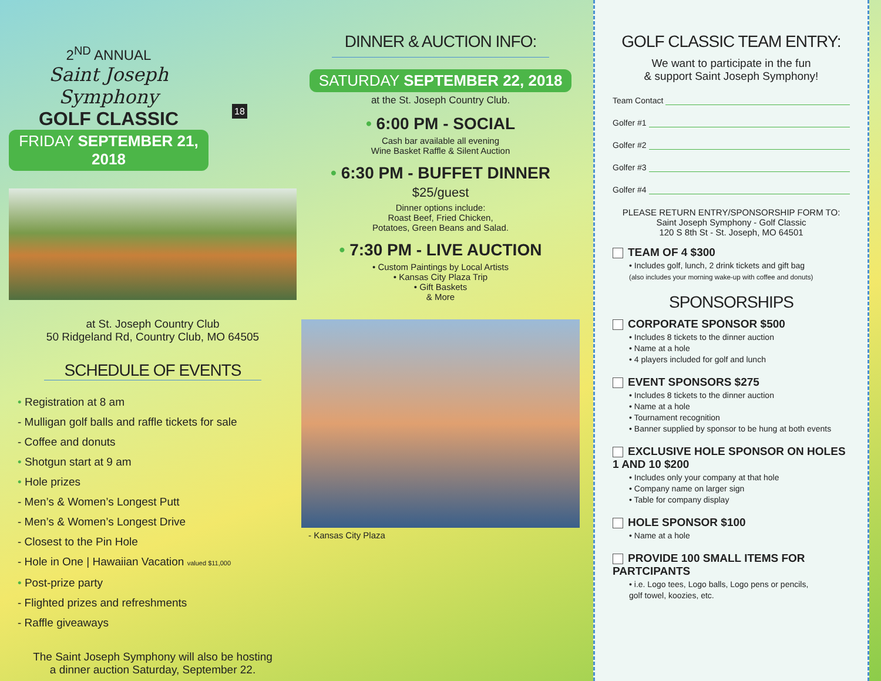2<sup>ND</sup> ANNUAL
Saint Joseph Symphony
GOLF CLASSIC
FRIDAY SEPTEMBER 21, 2018
18
at St. Joseph Country Club
50 Ridgeland Rd, Country Club, MO 64505
SCHEDULE OF EVENTS
• Registration at 8 am
- Mulligan golf balls and raffle tickets for sale
- Coffee and donuts
• Shotgun start at 9 am
• Hole prizes
- Men’s & Women’s Longest Putt
- Men’s & Women’s Longest Drive
- Closest to the Pin Hole
- Hole in One | Hawaiian Vacation valued $11,000
• Post-prize party
- Flighted prizes and refreshments
- Raffle giveaways
The Saint Joseph Symphony will also be hosting
a dinner auction Saturday, September 22.
DINNER & AUCTION INFO:
SATURDAY SEPTEMBER 22, 2018
at the St. Joseph Country Club.
• 6:00 PM - SOCIAL
Cash bar available all evening
Wine Basket Raffle & Silent Auction
• 6:30 PM - BUFFET DINNER
$25/guest
Dinner options include:
Roast Beef, Fried Chicken,
Potatoes, Green Beans and Salad.
• 7:30 PM - LIVE AUCTION
• Custom Paintings by Local Artists
• Kansas City Plaza Trip
• Gift Baskets
& More
- Kansas City Plaza
GOLF CLASSIC TEAM ENTRY:
We want to participate in the fun
& support Saint Joseph Symphony!
Team Contact
Golfer #1
Golfer #2
Golfer #3
Golfer #4
PLEASE RETURN ENTRY/SPONSORSHIP FORM TO:
Saint Joseph Symphony - Golf Classic
120 S 8th St - St. Joseph, MO 64501
TEAM OF 4 $300
• Includes golf, lunch, 2 drink tickets and gift bag
(also includes your morning wake-up with coffee and donuts)
SPONSORSHIPS
CORPORATE SPONSOR $500
• Includes 8 tickets to the dinner auction
• Name at a hole
• 4 players included for golf and lunch
EVENT SPONSORS $275
• Includes 8 tickets to the dinner auction
• Name at a hole
• Tournament recognition
• Banner supplied by sponsor to be hung at both events
EXCLUSIVE HOLE SPONSOR ON HOLES 1 AND 10 $200
• Includes only your company at that hole
• Company name on larger sign
• Table for company display
HOLE SPONSOR $100
• Name at a hole
PROVIDE 100 SMALL ITEMS FOR PARTCIPANTS
• i.e. Logo tees, Logo balls, Logo pens or pencils,
golf towel, koozies, etc.